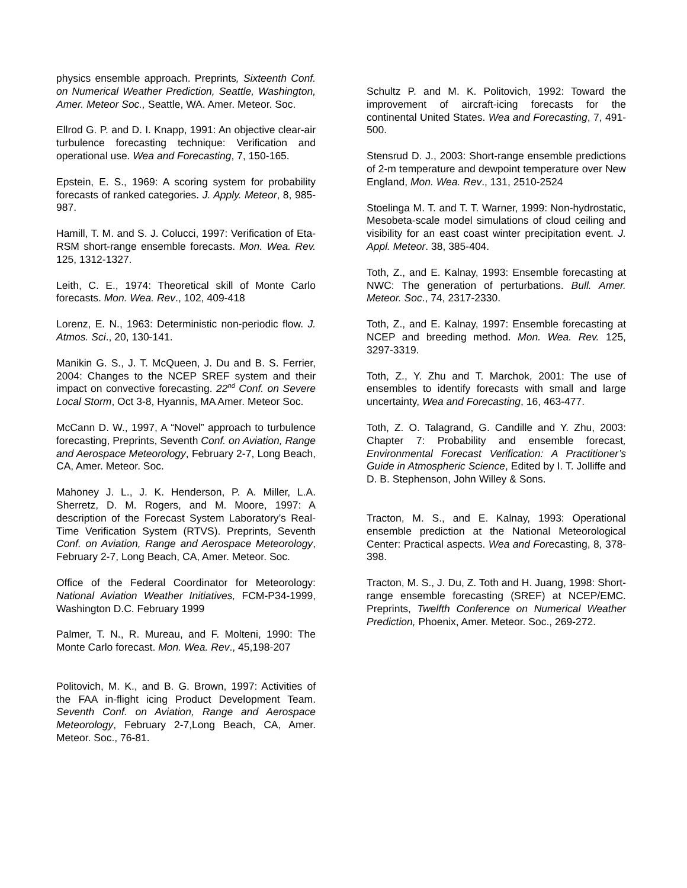physics ensemble approach. Preprints, Sixteenth Conf. on Numerical Weather Prediction, Seattle, Washington, Amer. Meteor Soc., Seattle, WA. Amer. Meteor. Soc.
Ellrod G. P. and D. I. Knapp, 1991: An objective clear-air turbulence forecasting technique: Verification and operational use. Wea and Forecasting, 7, 150-165.
Epstein, E. S., 1969: A scoring system for probability forecasts of ranked categories. J. Apply. Meteor, 8, 985-987.
Hamill, T. M. and S. J. Colucci, 1997: Verification of Eta-RSM short-range ensemble forecasts. Mon. Wea. Rev. 125, 1312-1327.
Leith, C. E., 1974: Theoretical skill of Monte Carlo forecasts. Mon. Wea. Rev., 102, 409-418
Lorenz, E. N., 1963: Deterministic non-periodic flow. J. Atmos. Sci., 20, 130-141.
Manikin G. S., J. T. McQueen, J. Du and B. S. Ferrier, 2004: Changes to the NCEP SREF system and their impact on convective forecasting. 22<sup>nd</sup> Conf. on Severe Local Storm, Oct 3-8, Hyannis, MA Amer. Meteor Soc.
McCann D. W., 1997, A “Novel” approach to turbulence forecasting, Preprints, Seventh Conf. on Aviation, Range and Aerospace Meteorology, February 2-7, Long Beach, CA, Amer. Meteor. Soc.
Mahoney J. L., J. K. Henderson, P. A. Miller, L.A. Sherretz, D. M. Rogers, and M. Moore, 1997: A description of the Forecast System Laboratory’s Real-Time Verification System (RTVS). Preprints, Seventh Conf. on Aviation, Range and Aerospace Meteorology, February 2-7, Long Beach, CA, Amer. Meteor. Soc.
Office of the Federal Coordinator for Meteorology: National Aviation Weather Initiatives, FCM-P34-1999, Washington D.C. February 1999
Palmer, T. N., R. Mureau, and F. Molteni, 1990: The Monte Carlo forecast. Mon. Wea. Rev., 45,198-207
Politovich, M. K., and B. G. Brown, 1997: Activities of the FAA in-flight icing Product Development Team. Seventh Conf. on Aviation, Range and Aerospace Meteorology, February 2-7,Long Beach, CA, Amer. Meteor. Soc., 76-81.
Schultz P. and M. K. Politovich, 1992: Toward the improvement of aircraft-icing forecasts for the continental United States. Wea and Forecasting, 7, 491-500.
Stensrud D. J., 2003: Short-range ensemble predictions of 2-m temperature and dewpoint temperature over New England, Mon. Wea. Rev., 131, 2510-2524
Stoelinga M. T. and T. T. Warner, 1999: Non-hydrostatic, Mesobeta-scale model simulations of cloud ceiling and visibility for an east coast winter precipitation event. J. Appl. Meteor. 38, 385-404.
Toth, Z., and E. Kalnay, 1993: Ensemble forecasting at NWC: The generation of perturbations. Bull. Amer. Meteor. Soc., 74, 2317-2330.
Toth, Z., and E. Kalnay, 1997: Ensemble forecasting at NCEP and breeding method. Mon. Wea. Rev. 125, 3297-3319.
Toth, Z., Y. Zhu and T. Marchok, 2001: The use of ensembles to identify forecasts with small and large uncertainty, Wea and Forecasting, 16, 463-477.
Toth, Z. O. Talagrand, G. Candille and Y. Zhu, 2003: Chapter 7: Probability and ensemble forecast, Environmental Forecast Verification: A Practitioner’s Guide in Atmospheric Science, Edited by I. T. Jolliffe and D. B. Stephenson, John Willey & Sons.
Tracton, M. S., and E. Kalnay, 1993: Operational ensemble prediction at the National Meteorological Center: Practical aspects. Wea and Forecasting, 8, 378-398.
Tracton, M. S., J. Du, Z. Toth and H. Juang, 1998: Short-range ensemble forecasting (SREF) at NCEP/EMC. Preprints, Twelfth Conference on Numerical Weather Prediction, Phoenix, Amer. Meteor. Soc., 269-272.